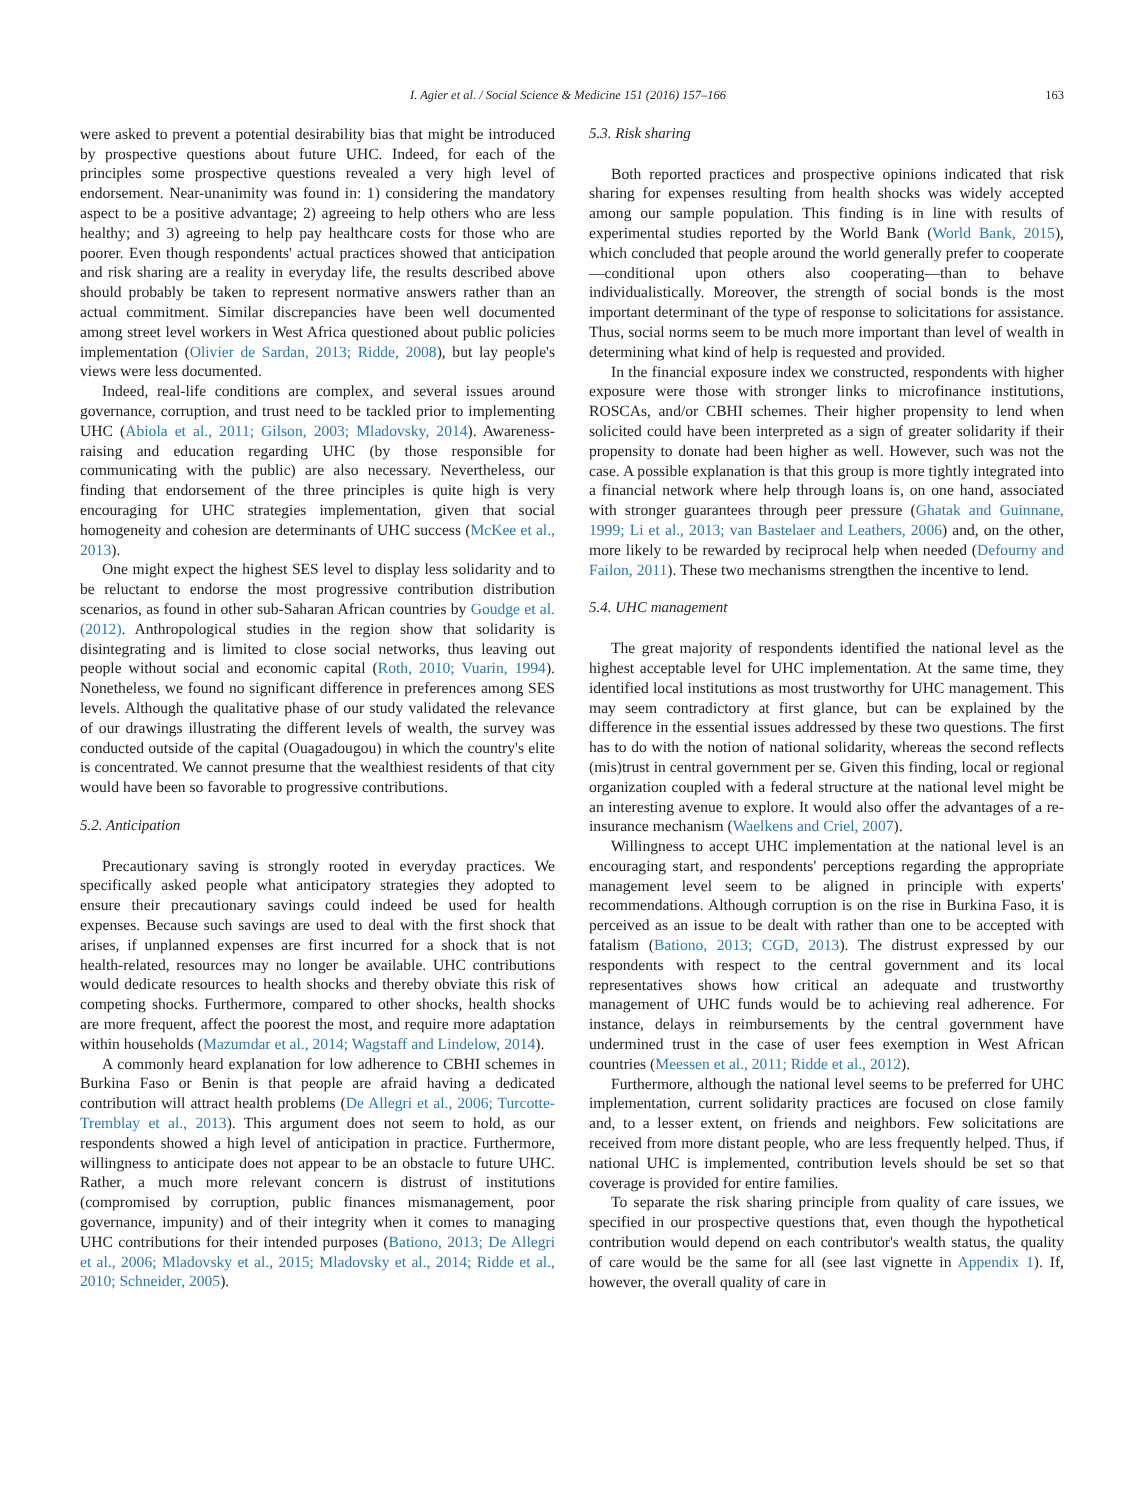I. Agier et al. / Social Science & Medicine 151 (2016) 157–166 163
were asked to prevent a potential desirability bias that might be introduced by prospective questions about future UHC. Indeed, for each of the principles some prospective questions revealed a very high level of endorsement. Near-unanimity was found in: 1) considering the mandatory aspect to be a positive advantage; 2) agreeing to help others who are less healthy; and 3) agreeing to help pay healthcare costs for those who are poorer. Even though respondents' actual practices showed that anticipation and risk sharing are a reality in everyday life, the results described above should probably be taken to represent normative answers rather than an actual commitment. Similar discrepancies have been well documented among street level workers in West Africa questioned about public policies implementation (Olivier de Sardan, 2013; Ridde, 2008), but lay people's views were less documented.
Indeed, real-life conditions are complex, and several issues around governance, corruption, and trust need to be tackled prior to implementing UHC (Abiola et al., 2011; Gilson, 2003; Mladovsky, 2014). Awareness-raising and education regarding UHC (by those responsible for communicating with the public) are also necessary. Nevertheless, our finding that endorsement of the three principles is quite high is very encouraging for UHC strategies implementation, given that social homogeneity and cohesion are determinants of UHC success (McKee et al., 2013).
One might expect the highest SES level to display less solidarity and to be reluctant to endorse the most progressive contribution distribution scenarios, as found in other sub-Saharan African countries by Goudge et al. (2012). Anthropological studies in the region show that solidarity is disintegrating and is limited to close social networks, thus leaving out people without social and economic capital (Roth, 2010; Vuarin, 1994). Nonetheless, we found no significant difference in preferences among SES levels. Although the qualitative phase of our study validated the relevance of our drawings illustrating the different levels of wealth, the survey was conducted outside of the capital (Ouagadougou) in which the country's elite is concentrated. We cannot presume that the wealthiest residents of that city would have been so favorable to progressive contributions.
5.2. Anticipation
Precautionary saving is strongly rooted in everyday practices. We specifically asked people what anticipatory strategies they adopted to ensure their precautionary savings could indeed be used for health expenses. Because such savings are used to deal with the first shock that arises, if unplanned expenses are first incurred for a shock that is not health-related, resources may no longer be available. UHC contributions would dedicate resources to health shocks and thereby obviate this risk of competing shocks. Furthermore, compared to other shocks, health shocks are more frequent, affect the poorest the most, and require more adaptation within households (Mazumdar et al., 2014; Wagstaff and Lindelow, 2014).
A commonly heard explanation for low adherence to CBHI schemes in Burkina Faso or Benin is that people are afraid having a dedicated contribution will attract health problems (De Allegri et al., 2006; Turcotte-Tremblay et al., 2013). This argument does not seem to hold, as our respondents showed a high level of anticipation in practice. Furthermore, willingness to anticipate does not appear to be an obstacle to future UHC. Rather, a much more relevant concern is distrust of institutions (compromised by corruption, public finances mismanagement, poor governance, impunity) and of their integrity when it comes to managing UHC contributions for their intended purposes (Bationo, 2013; De Allegri et al., 2006; Mladovsky et al., 2015; Mladovsky et al., 2014; Ridde et al., 2010; Schneider, 2005).
5.3. Risk sharing
Both reported practices and prospective opinions indicated that risk sharing for expenses resulting from health shocks was widely accepted among our sample population. This finding is in line with results of experimental studies reported by the World Bank (World Bank, 2015), which concluded that people around the world generally prefer to cooperate—conditional upon others also cooperating—than to behave individualistically. Moreover, the strength of social bonds is the most important determinant of the type of response to solicitations for assistance. Thus, social norms seem to be much more important than level of wealth in determining what kind of help is requested and provided.
In the financial exposure index we constructed, respondents with higher exposure were those with stronger links to microfinance institutions, ROSCAs, and/or CBHI schemes. Their higher propensity to lend when solicited could have been interpreted as a sign of greater solidarity if their propensity to donate had been higher as well. However, such was not the case. A possible explanation is that this group is more tightly integrated into a financial network where help through loans is, on one hand, associated with stronger guarantees through peer pressure (Ghatak and Guinnane, 1999; Li et al., 2013; van Bastelaer and Leathers, 2006) and, on the other, more likely to be rewarded by reciprocal help when needed (Defourny and Failon, 2011). These two mechanisms strengthen the incentive to lend.
5.4. UHC management
The great majority of respondents identified the national level as the highest acceptable level for UHC implementation. At the same time, they identified local institutions as most trustworthy for UHC management. This may seem contradictory at first glance, but can be explained by the difference in the essential issues addressed by these two questions. The first has to do with the notion of national solidarity, whereas the second reflects (mis)trust in central government per se. Given this finding, local or regional organization coupled with a federal structure at the national level might be an interesting avenue to explore. It would also offer the advantages of a re-insurance mechanism (Waelkens and Criel, 2007).
Willingness to accept UHC implementation at the national level is an encouraging start, and respondents' perceptions regarding the appropriate management level seem to be aligned in principle with experts' recommendations. Although corruption is on the rise in Burkina Faso, it is perceived as an issue to be dealt with rather than one to be accepted with fatalism (Bationo, 2013; CGD, 2013). The distrust expressed by our respondents with respect to the central government and its local representatives shows how critical an adequate and trustworthy management of UHC funds would be to achieving real adherence. For instance, delays in reimbursements by the central government have undermined trust in the case of user fees exemption in West African countries (Meessen et al., 2011; Ridde et al., 2012).
Furthermore, although the national level seems to be preferred for UHC implementation, current solidarity practices are focused on close family and, to a lesser extent, on friends and neighbors. Few solicitations are received from more distant people, who are less frequently helped. Thus, if national UHC is implemented, contribution levels should be set so that coverage is provided for entire families.
To separate the risk sharing principle from quality of care issues, we specified in our prospective questions that, even though the hypothetical contribution would depend on each contributor's wealth status, the quality of care would be the same for all (see last vignette in Appendix 1). If, however, the overall quality of care in